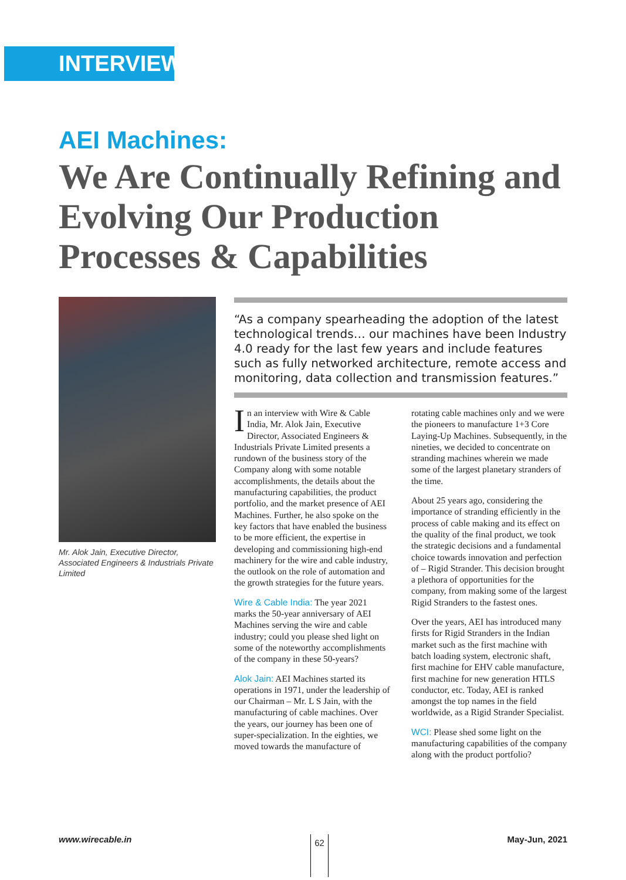INTERVIEW
AEI Machines:
We Are Continually Refining and Evolving Our Production Processes & Capabilities
Mr. Alok Jain, Executive Director, Associated Engineers & Industrials Private Limited
“As a company spearheading the adoption of the latest technological trends… our machines have been Industry 4.0 ready for the last few years and include features such as fully networked architecture, remote access and monitoring, data collection and transmission features.”
In an interview with Wire & Cable India, Mr. Alok Jain, Executive Director, Associated Engineers & Industrials Private Limited presents a rundown of the business story of the Company along with some notable accomplishments, the details about the manufacturing capabilities, the product portfolio, and the market presence of AEI Machines. Further, he also spoke on the key factors that have enabled the business to be more efficient, the expertise in developing and commissioning high-end machinery for the wire and cable industry, the outlook on the role of automation and the growth strategies for the future years.
Wire & Cable India: The year 2021 marks the 50-year anniversary of AEI Machines serving the wire and cable industry; could you please shed light on some of the noteworthy accomplishments of the company in these 50-years?
Alok Jain: AEI Machines started its operations in 1971, under the leadership of our Chairman – Mr. L S Jain, with the manufacturing of cable machines. Over the years, our journey has been one of super-specialization. In the eighties, we moved towards the manufacture of rotating cable machines only and we were the pioneers to manufacture 1+3 Core Laying-Up Machines. Subsequently, in the nineties, we decided to concentrate on stranding machines wherein we made some of the largest planetary stranders of the time.
About 25 years ago, considering the importance of stranding efficiently in the process of cable making and its effect on the quality of the final product, we took the strategic decisions and a fundamental choice towards innovation and perfection of – Rigid Strander. This decision brought a plethora of opportunities for the company, from making some of the largest Rigid Stranders to the fastest ones.
Over the years, AEI has introduced many firsts for Rigid Stranders in the Indian market such as the first machine with batch loading system, electronic shaft, first machine for EHV cable manufacture, first machine for new generation HTLS conductor, etc. Today, AEI is ranked amongst the top names in the field worldwide, as a Rigid Strander Specialist.
WCI: Please shed some light on the manufacturing capabilities of the company along with the product portfolio?
www.wirecable.in 62 May-Jun, 2021